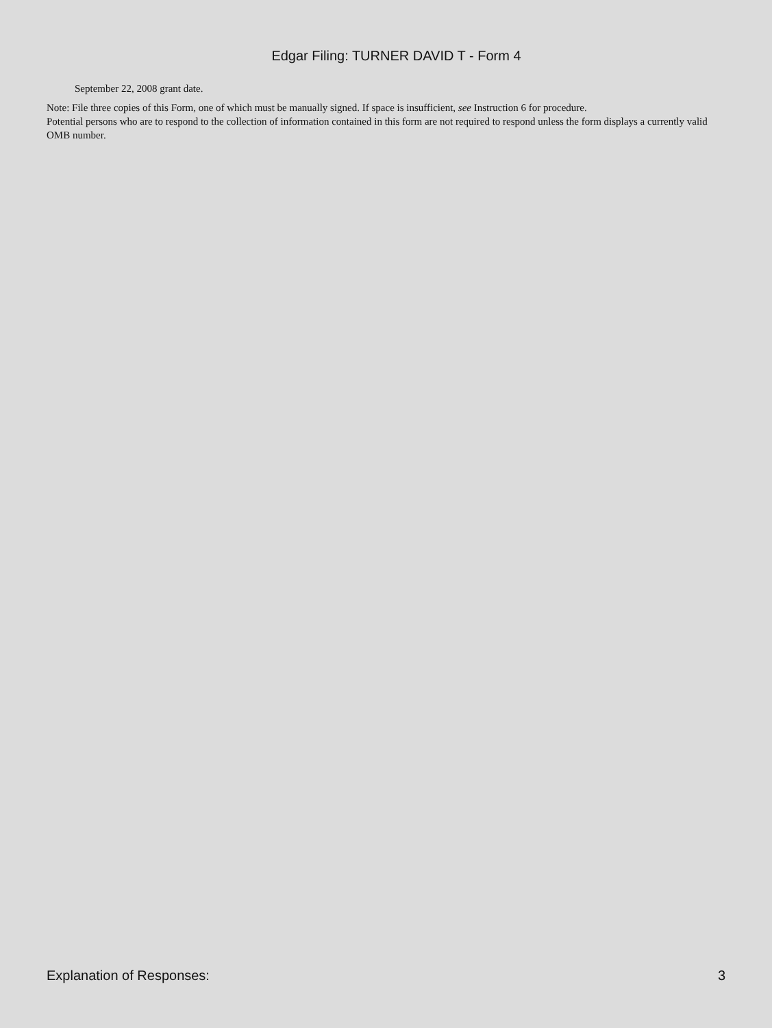Edgar Filing: TURNER DAVID T - Form 4
September 22, 2008 grant date.
Note: File three copies of this Form, one of which must be manually signed. If space is insufficient, see Instruction 6 for procedure.
Potential persons who are to respond to the collection of information contained in this form are not required to respond unless the form displays a currently valid OMB number.
Explanation of Responses: 3